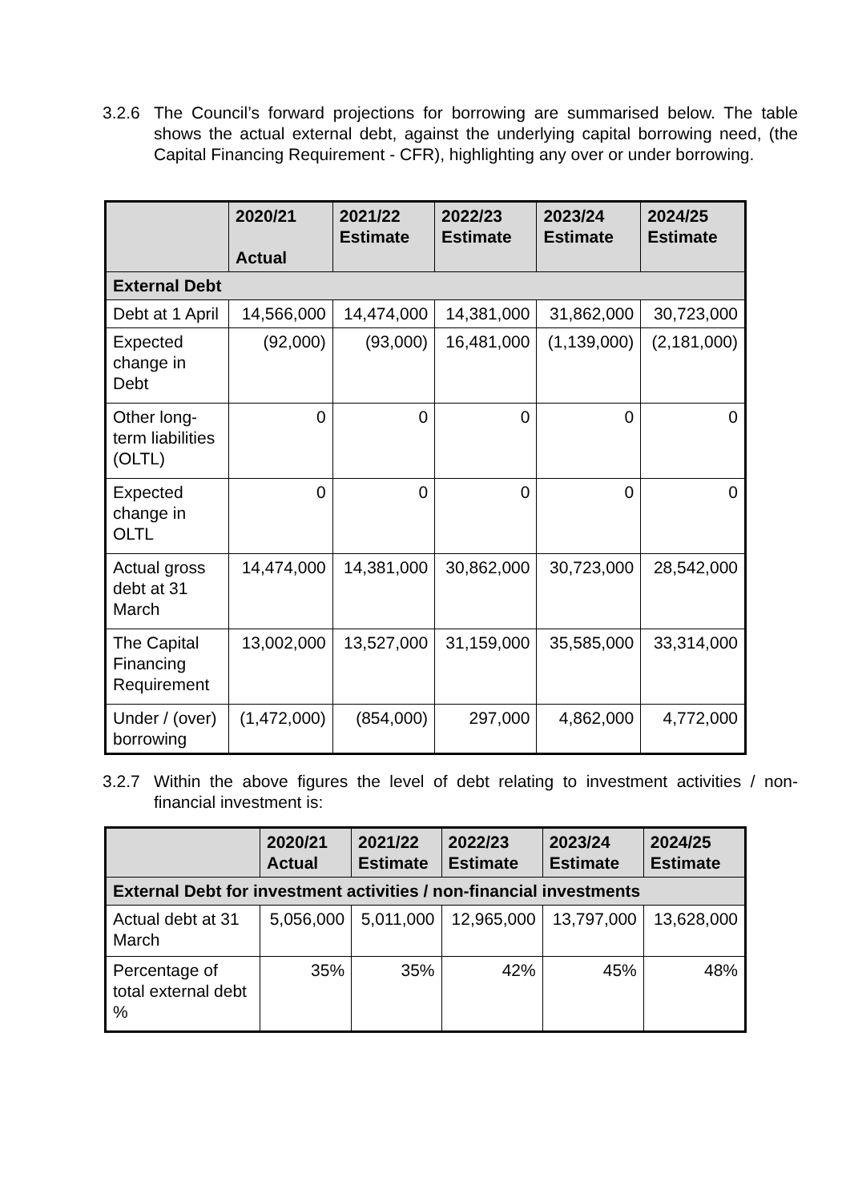3.2.6 The Council’s forward projections for borrowing are summarised below. The table shows the actual external debt, against the underlying capital borrowing need, (the Capital Financing Requirement - CFR), highlighting any over or under borrowing.
| | 2020/21 Actual | 2021/22 Estimate | 2022/23 Estimate | 2023/24 Estimate | 2024/25 Estimate |
| --- | --- | --- | --- | --- | --- |
| External Debt | | | | | |
| Debt at 1 April | 14,566,000 | 14,474,000 | 14,381,000 | 31,862,000 | 30,723,000 |
| Expected change in Debt | (92,000) | (93,000) | 16,481,000 | (1,139,000) | (2,181,000) |
| Other long-term liabilities (OLTL) | 0 | 0 | 0 | 0 | 0 |
| Expected change in OLTL | 0 | 0 | 0 | 0 | 0 |
| Actual gross debt at 31 March | 14,474,000 | 14,381,000 | 30,862,000 | 30,723,000 | 28,542,000 |
| The Capital Financing Requirement | 13,002,000 | 13,527,000 | 31,159,000 | 35,585,000 | 33,314,000 |
| Under / (over) borrowing | (1,472,000) | (854,000) | 297,000 | 4,862,000 | 4,772,000 |
3.2.7 Within the above figures the level of debt relating to investment activities / non-financial investment is:
| | 2020/21 Actual | 2021/22 Estimate | 2022/23 Estimate | 2023/24 Estimate | 2024/25 Estimate |
| --- | --- | --- | --- | --- | --- |
| External Debt for investment activities / non-financial investments | | | | | |
| Actual debt at 31 March | 5,056,000 | 5,011,000 | 12,965,000 | 13,797,000 | 13,628,000 |
| Percentage of total external debt % | 35% | 35% | 42% | 45% | 48% |